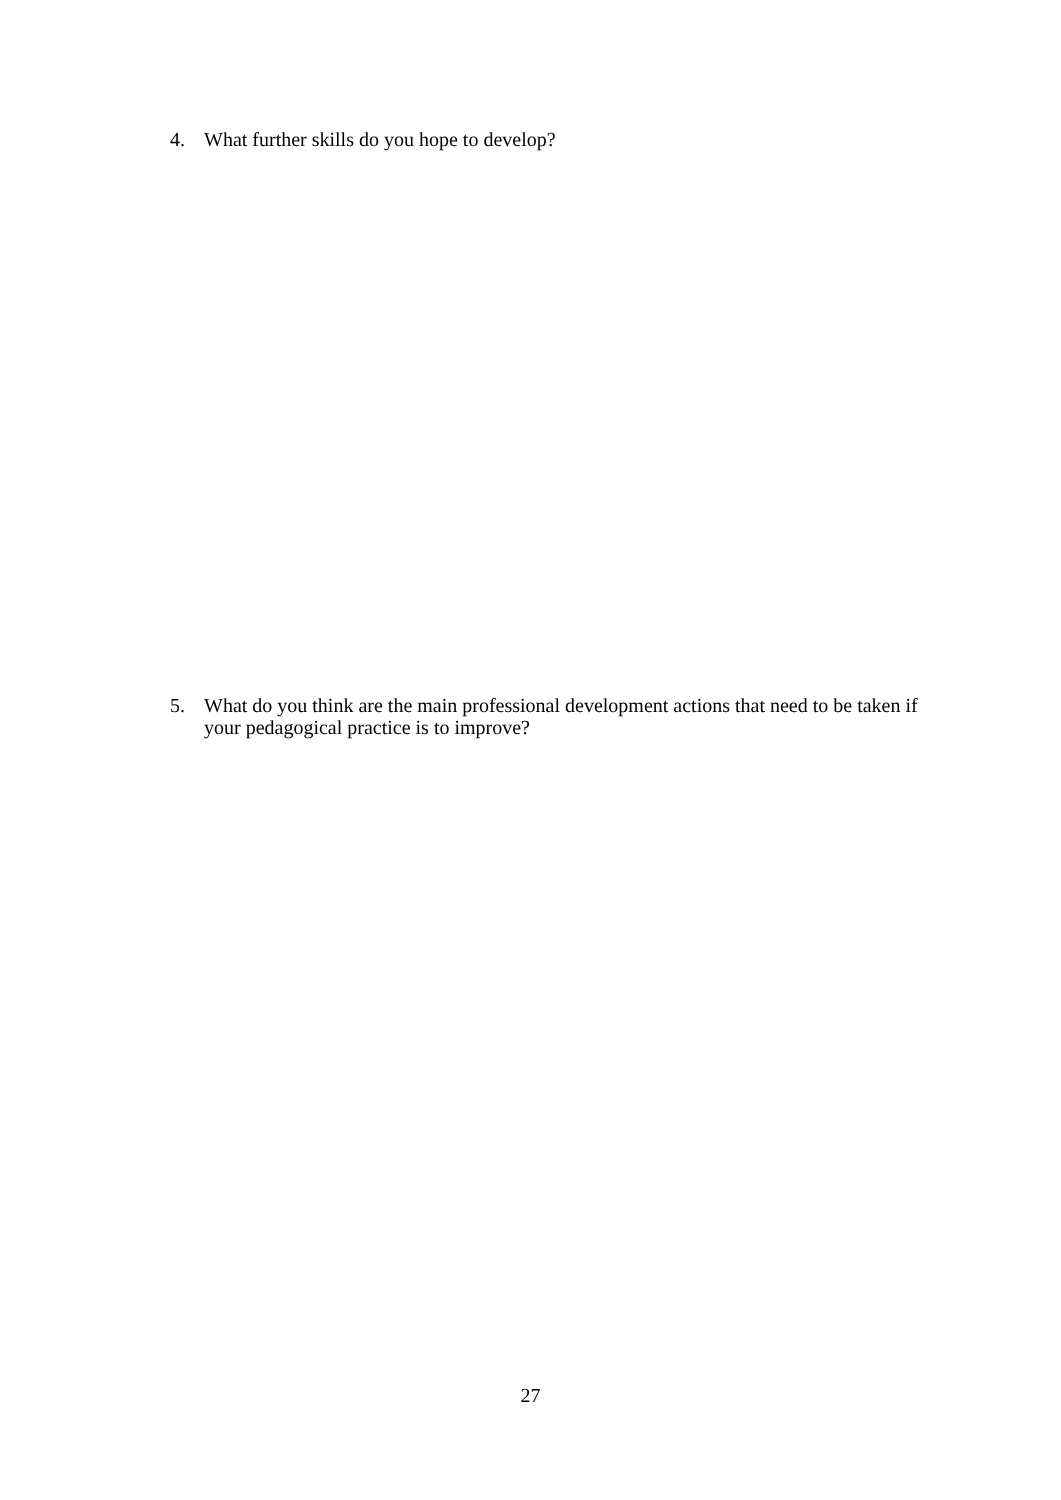4. What further skills do you hope to develop?
5. What do you think are the main professional development actions that need to be taken if your pedagogical practice is to improve?
27